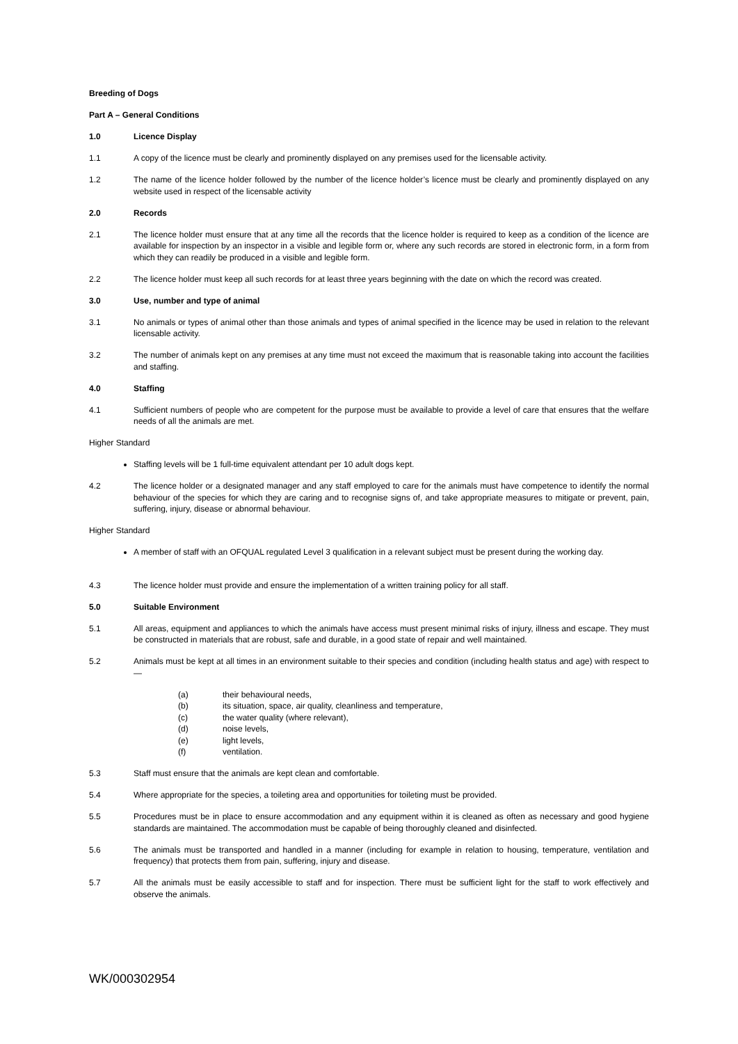Breeding of Dogs
Part A – General Conditions
1.0 Licence Display
1.1 A copy of the licence must be clearly and prominently displayed on any premises used for the licensable activity.
1.2 The name of the licence holder followed by the number of the licence holder’s licence must be clearly and prominently displayed on any website used in respect of the licensable activity
2.0 Records
2.1 The licence holder must ensure that at any time all the records that the licence holder is required to keep as a condition of the licence are available for inspection by an inspector in a visible and legible form or, where any such records are stored in electronic form, in a form from which they can readily be produced in a visible and legible form.
2.2 The licence holder must keep all such records for at least three years beginning with the date on which the record was created.
3.0 Use, number and type of animal
3.1 No animals or types of animal other than those animals and types of animal specified in the licence may be used in relation to the relevant licensable activity.
3.2 The number of animals kept on any premises at any time must not exceed the maximum that is reasonable taking into account the facilities and staffing.
4.0 Staffing
4.1 Sufficient numbers of people who are competent for the purpose must be available to provide a level of care that ensures that the welfare needs of all the animals are met.
Higher Standard
Staffing levels will be 1 full-time equivalent attendant per 10 adult dogs kept.
4.2 The licence holder or a designated manager and any staff employed to care for the animals must have competence to identify the normal behaviour of the species for which they are caring and to recognise signs of, and take appropriate measures to mitigate or prevent, pain, suffering, injury, disease or abnormal behaviour.
Higher Standard
A member of staff with an OFQUAL regulated Level 3 qualification in a relevant subject must be present during the working day.
4.3 The licence holder must provide and ensure the implementation of a written training policy for all staff.
5.0 Suitable Environment
5.1 All areas, equipment and appliances to which the animals have access must present minimal risks of injury, illness and escape. They must be constructed in materials that are robust, safe and durable, in a good state of repair and well maintained.
5.2 Animals must be kept at all times in an environment suitable to their species and condition (including health status and age) with respect to—
(a) their behavioural needs,
(b) its situation, space, air quality, cleanliness and temperature,
(c) the water quality (where relevant),
(d) noise levels,
(e) light levels,
(f) ventilation.
5.3 Staff must ensure that the animals are kept clean and comfortable.
5.4 Where appropriate for the species, a toileting area and opportunities for toileting must be provided.
5.5 Procedures must be in place to ensure accommodation and any equipment within it is cleaned as often as necessary and good hygiene standards are maintained. The accommodation must be capable of being thoroughly cleaned and disinfected.
5.6 The animals must be transported and handled in a manner (including for example in relation to housing, temperature, ventilation and frequency) that protects them from pain, suffering, injury and disease.
5.7 All the animals must be easily accessible to staff and for inspection. There must be sufficient light for the staff to work effectively and observe the animals.
WK/000302954